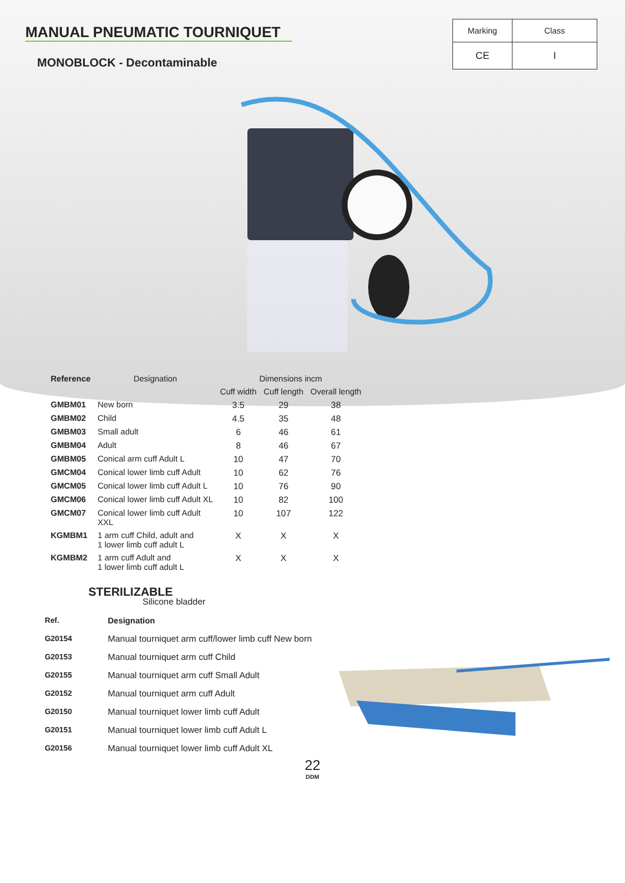MANUAL PNEUMATIC TOURNIQUET
MONOBLOCK - Decontaminable
| Marking | Class |
| CE | I |
| Reference | Designation | Dimensions incm | | |
| --- | --- | --- | --- | --- |
| | | Cuff width | Cuff length | Overall length |
| GMBM01 | New born | 3.5 | 29 | 38 |
| GMBM02 | Child | 4.5 | 35 | 48 |
| GMBM03 | Small adult | 6 | 46 | 61 |
| GMBM04 | Adult | 8 | 46 | 67 |
| GMBM05 | Conical arm cuff Adult L | 10 | 47 | 70 |
| GMCM04 | Conical lower limb cuff Adult | 10 | 62 | 76 |
| GMCM05 | Conical lower limb cuff Adult L | 10 | 76 | 90 |
| GMCM06 | Conical lower limb cuff Adult XL | 10 | 82 | 100 |
| GMCM07 | Conical lower limb cuff Adult XXL | 10 | 107 | 122 |
| KGMBM1 | 1 arm cuff Child, adult and 1 lower limb cuff adult L | X | X | X |
| KGMBM2 | 1 arm cuff Adult and 1 lower limb cuff adult L | X | X | X |
STERILIZABLE
Silicone bladder
| Ref. | Designation |
| G20154 | Manual tourniquet arm cuff/lower limb cuff New born |
| G20153 | Manual tourniquet arm cuff Child |
| G20155 | Manual tourniquet arm cuff Small Adult |
| G20152 | Manual tourniquet arm cuff Adult |
| G20150 | Manual tourniquet lower limb cuff Adult |
| G20151 | Manual tourniquet lower limb cuff Adult L |
| G20156 | Manual tourniquet lower limb cuff Adult XL |
22
DDM